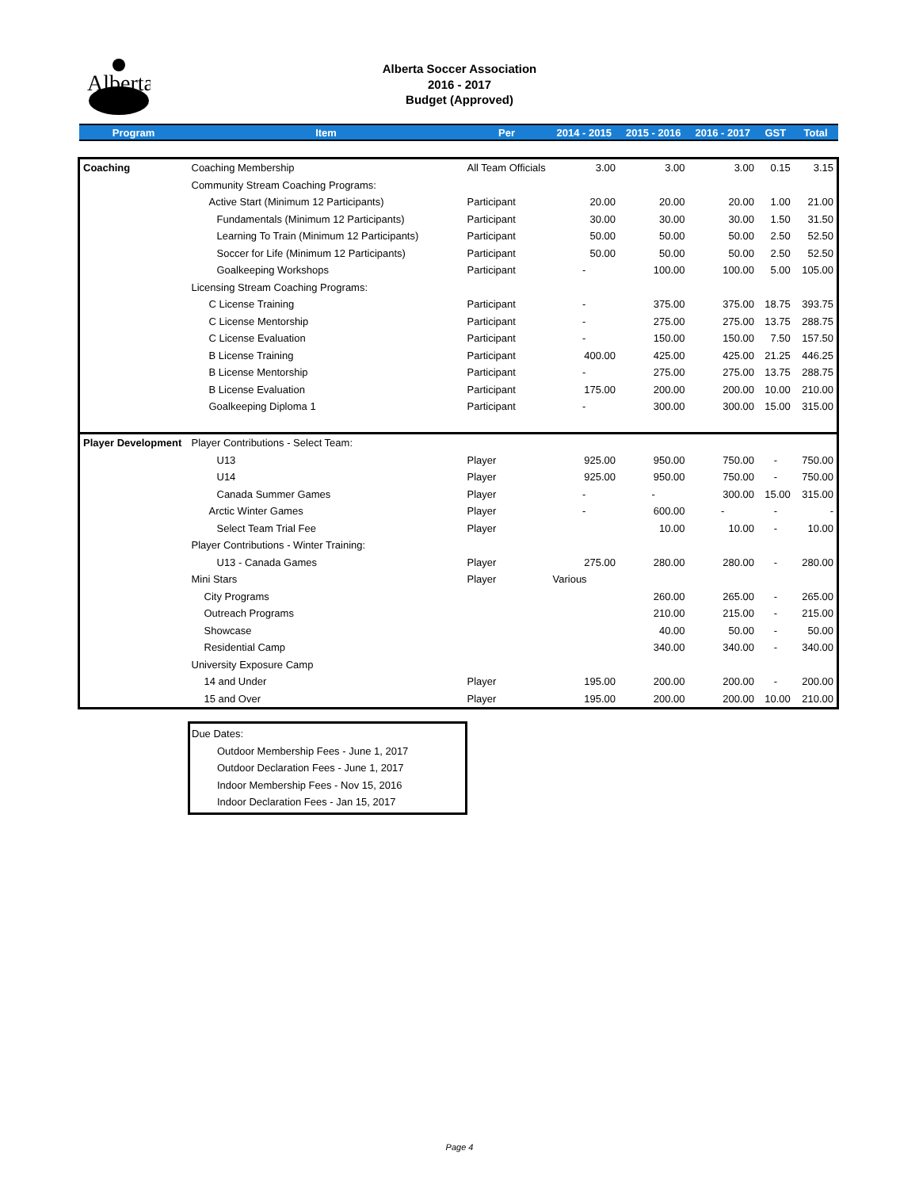Alberta
Alberta Soccer Association
2016 - 2017
Budget (Approved)
| Program | Item | Per | 2014 - 2015 | 2015 - 2016 | 2016 - 2017 | GST | Total |
| --- | --- | --- | --- | --- | --- | --- | --- |
| Coaching | Coaching Membership | All Team Officials | 3.00 | 3.00 | 3.00 | 0.15 | 3.15 |
| | Community Stream Coaching Programs: | | | | | | |
| | Active Start (Minimum 12 Participants) | Participant | 20.00 | 20.00 | 20.00 | 1.00 | 21.00 |
| | Fundamentals (Minimum 12 Participants) | Participant | 30.00 | 30.00 | 30.00 | 1.50 | 31.50 |
| | Learning To Train (Minimum 12 Participants) | Participant | 50.00 | 50.00 | 50.00 | 2.50 | 52.50 |
| | Soccer for Life (Minimum 12 Participants) | Participant | 50.00 | 50.00 | 50.00 | 2.50 | 52.50 |
| | Goalkeeping Workshops | Participant | - | 100.00 | 100.00 | 5.00 | 105.00 |
| | Licensing Stream Coaching Programs: | | | | | | |
| | C License Training | Participant | - | 375.00 | 375.00 | 18.75 | 393.75 |
| | C License Mentorship | Participant | - | 275.00 | 275.00 | 13.75 | 288.75 |
| | C License Evaluation | Participant | - | 150.00 | 150.00 | 7.50 | 157.50 |
| | B License Training | Participant | 400.00 | 425.00 | 425.00 | 21.25 | 446.25 |
| | B License Mentorship | Participant | - | 275.00 | 275.00 | 13.75 | 288.75 |
| | B License Evaluation | Participant | 175.00 | 200.00 | 200.00 | 10.00 | 210.00 |
| | Goalkeeping Diploma 1 | Participant | - | 300.00 | 300.00 | 15.00 | 315.00 |
| Player Development | Player Contributions - Select Team: | | | | | | |
| | U13 | Player | 925.00 | 950.00 | 750.00 | - | 750.00 |
| | U14 | Player | 925.00 | 950.00 | 750.00 | - | 750.00 |
| | Canada Summer Games | Player | - | - | 300.00 | 15.00 | 315.00 |
| | Arctic Winter Games | Player | - | 600.00 | - | - | - |
| | Select Team Trial Fee | Player | | 10.00 | 10.00 | - | 10.00 |
| | Player Contributions - Winter Training: | | | | | | |
| | U13 - Canada Games | Player | 275.00 | 280.00 | 280.00 | - | 280.00 |
| | Mini Stars | Player | Various | | | | |
| | City Programs | | | 260.00 | 265.00 | - | 265.00 |
| | Outreach Programs | | | 210.00 | 215.00 | - | 215.00 |
| | Showcase | | | 40.00 | 50.00 | - | 50.00 |
| | Residential Camp | | | 340.00 | 340.00 | - | 340.00 |
| | University Exposure Camp | | | | | | |
| | 14 and Under | Player | 195.00 | 200.00 | 200.00 | - | 200.00 |
| | 15 and Over | Player | 195.00 | 200.00 | 200.00 | 10.00 | 210.00 |
Due Dates:
Outdoor Membership Fees - June 1, 2017
Outdoor Declaration Fees - June 1, 2017
Indoor Membership Fees - Nov 15, 2016
Indoor Declaration Fees - Jan 15, 2017
Page 4